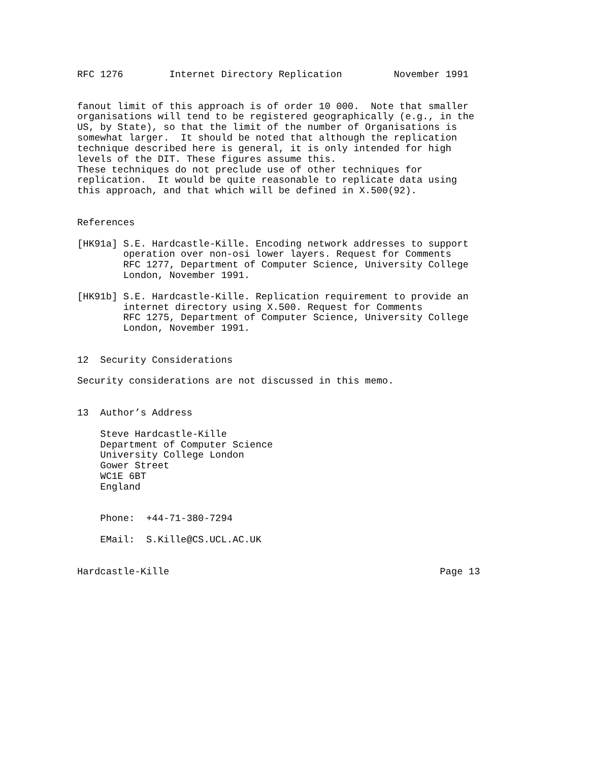RFC 1276        Internet Directory Replication         November 1991


fanout limit of this approach is of order 10 000.  Note that smaller
organisations will tend to be registered geographically (e.g., in the
US, by State), so that the limit of the number of Organisations is
somewhat larger.  It should be noted that although the replication
technique described here is general, it is only intended for high
levels of the DIT. These figures assume this.
These techniques do not preclude use of other techniques for
replication.  It would be quite reasonable to replicate data using
this approach, and that which will be defined in X.500(92).


References

[HK91a] S.E. Hardcastle-Kille. Encoding network addresses to support
        operation over non-osi lower layers. Request for Comments
        RFC 1277, Department of Computer Science, University College
        London, November 1991.

[HK91b] S.E. Hardcastle-Kille. Replication requirement to provide an
        internet directory using X.500. Request for Comments
        RFC 1275, Department of Computer Science, University College
        London, November 1991.


12  Security Considerations

Security considerations are not discussed in this memo.


13  Author’s Address

    Steve Hardcastle-Kille
    Department of Computer Science
    University College London
    Gower Street
    WC1E 6BT
    England


    Phone:  +44-71-380-7294

    EMail:  S.Kille@CS.UCL.AC.UK


Hardcastle-Kille                                               Page 13